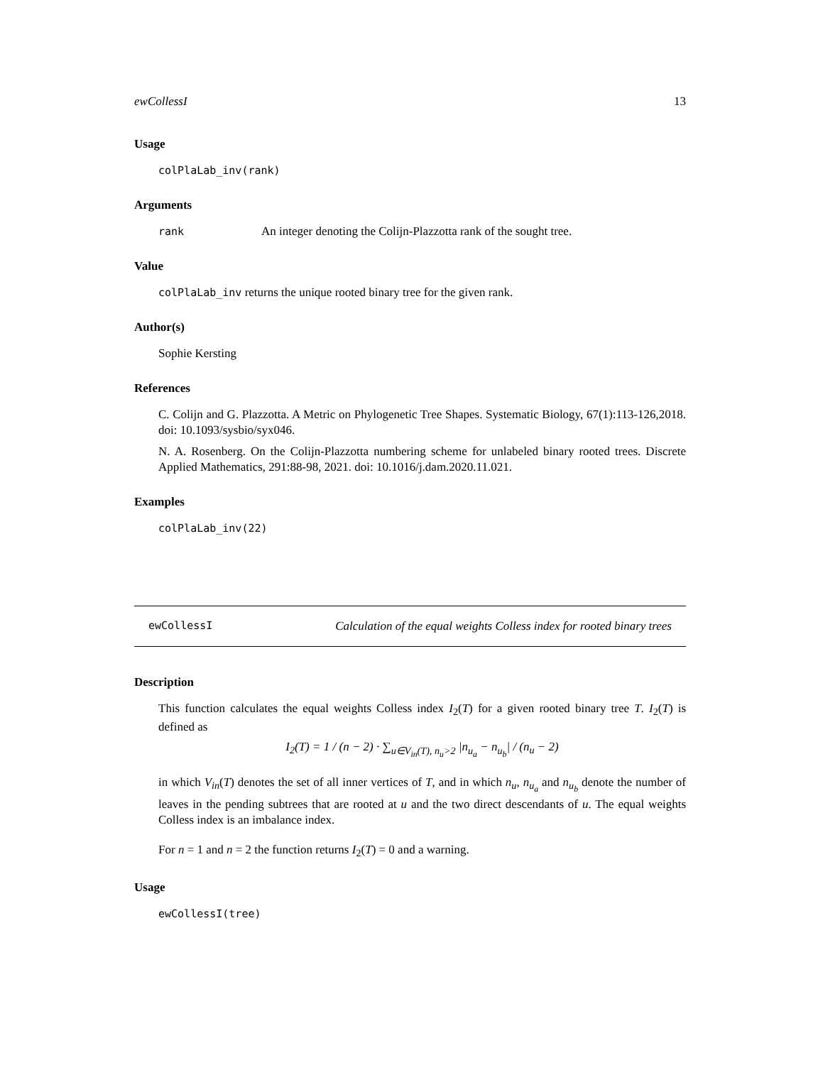ewCollessI 13
Usage
colPlaLab_inv(rank)
Arguments
rank An integer denoting the Colijn-Plazzotta rank of the sought tree.
Value
colPlaLab_inv returns the unique rooted binary tree for the given rank.
Author(s)
Sophie Kersting
References
C. Colijn and G. Plazzotta. A Metric on Phylogenetic Tree Shapes. Systematic Biology, 67(1):113-126,2018. doi: 10.1093/sysbio/syx046.
N. A. Rosenberg. On the Colijn-Plazzotta numbering scheme for unlabeled binary rooted trees. Discrete Applied Mathematics, 291:88-98, 2021. doi: 10.1016/j.dam.2020.11.021.
Examples
colPlaLab_inv(22)
ewCollessI Calculation of the equal weights Colless index for rooted binary trees
Description
This function calculates the equal weights Colless index I<sub>2</sub>(T) for a given rooted binary tree T. I<sub>2</sub>(T) is defined as
I<sub>2</sub>(T) = 1 / (n − 2) · ∑<sub>u∈V<sub>in</sub>(T), n<sub>u</sub>>2</sub> |n<sub>u<sub>a</sub></sub> − n<sub>u<sub>b</sub></sub>| / (n<sub>u</sub> − 2)
in which V<sub>in</sub>(T) denotes the set of all inner vertices of T, and in which n<sub>u</sub>, n<sub>u<sub>a</sub></sub> and n<sub>u<sub>b</sub></sub> denote the number of leaves in the pending subtrees that are rooted at u and the two direct descendants of u. The equal weights Colless index is an imbalance index.
For n = 1 and n = 2 the function returns I<sub>2</sub>(T) = 0 and a warning.
Usage
ewCollessI(tree)